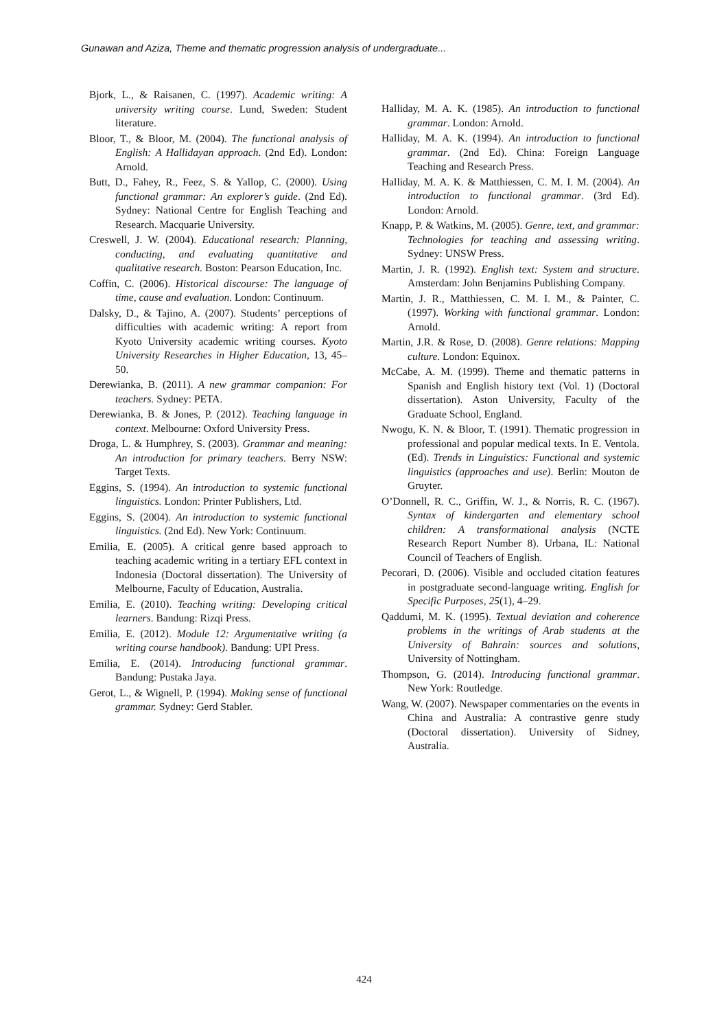Gunawan and Aziza, Theme and thematic progression analysis of undergraduate...
Bjork, L., & Raisanen, C. (1997). Academic writing: A university writing course. Lund, Sweden: Student literature.
Bloor, T., & Bloor, M. (2004). The functional analysis of English: A Hallidayan approach. (2nd Ed). London: Arnold.
Butt, D., Fahey, R., Feez, S. & Yallop, C. (2000). Using functional grammar: An explorer’s guide. (2nd Ed). Sydney: National Centre for English Teaching and Research. Macquarie University.
Creswell, J. W. (2004). Educational research: Planning, conducting, and evaluating quantitative and qualitative research. Boston: Pearson Education, Inc.
Coffin, C. (2006). Historical discourse: The language of time, cause and evaluation. London: Continuum.
Dalsky, D., & Tajino, A. (2007). Students’ perceptions of difficulties with academic writing: A report from Kyoto University academic writing courses. Kyoto University Researches in Higher Education, 13, 45–50.
Derewianka, B. (2011). A new grammar companion: For teachers. Sydney: PETA.
Derewianka, B. & Jones, P. (2012). Teaching language in context. Melbourne: Oxford University Press.
Droga, L. & Humphrey, S. (2003). Grammar and meaning: An introduction for primary teachers. Berry NSW: Target Texts.
Eggins, S. (1994). An introduction to systemic functional linguistics. London: Printer Publishers, Ltd.
Eggins, S. (2004). An introduction to systemic functional linguistics. (2nd Ed). New York: Continuum.
Emilia, E. (2005). A critical genre based approach to teaching academic writing in a tertiary EFL context in Indonesia (Doctoral dissertation). The University of Melbourne, Faculty of Education, Australia.
Emilia, E. (2010). Teaching writing: Developing critical learners. Bandung: Rizqi Press.
Emilia, E. (2012). Module 12: Argumentative writing (a writing course handbook). Bandung: UPI Press.
Emilia, E. (2014). Introducing functional grammar. Bandung: Pustaka Jaya.
Gerot, L., & Wignell, P. (1994). Making sense of functional grammar. Sydney: Gerd Stabler.
Halliday, M. A. K. (1985). An introduction to functional grammar. London: Arnold.
Halliday, M. A. K. (1994). An introduction to functional grammar. (2nd Ed). China: Foreign Language Teaching and Research Press.
Halliday, M. A. K. & Matthiessen, C. M. I. M. (2004). An introduction to functional grammar. (3rd Ed). London: Arnold.
Knapp, P. & Watkins, M. (2005). Genre, text, and grammar: Technologies for teaching and assessing writing. Sydney: UNSW Press.
Martin, J. R. (1992). English text: System and structure. Amsterdam: John Benjamins Publishing Company.
Martin, J. R., Matthiessen, C. M. I. M., & Painter, C. (1997). Working with functional grammar. London: Arnold.
Martin, J.R. & Rose, D. (2008). Genre relations: Mapping culture. London: Equinox.
McCabe, A. M. (1999). Theme and thematic patterns in Spanish and English history text (Vol. 1) (Doctoral dissertation). Aston University, Faculty of the Graduate School, England.
Nwogu, K. N. & Bloor, T. (1991). Thematic progression in professional and popular medical texts. In E. Ventola. (Ed). Trends in Linguistics: Functional and systemic linguistics (approaches and use). Berlin: Mouton de Gruyter.
O’Donnell, R. C., Griffin, W. J., & Norris, R. C. (1967). Syntax of kindergarten and elementary school children: A transformational analysis (NCTE Research Report Number 8). Urbana, IL: National Council of Teachers of English.
Pecorari, D. (2006). Visible and occluded citation features in postgraduate second-language writing. English for Specific Purposes, 25(1), 4–29.
Qaddumi, M. K. (1995). Textual deviation and coherence problems in the writings of Arab students at the University of Bahrain: sources and solutions, University of Nottingham.
Thompson, G. (2014). Introducing functional grammar. New York: Routledge.
Wang, W. (2007). Newspaper commentaries on the events in China and Australia: A contrastive genre study (Doctoral dissertation). University of Sidney, Australia.
424